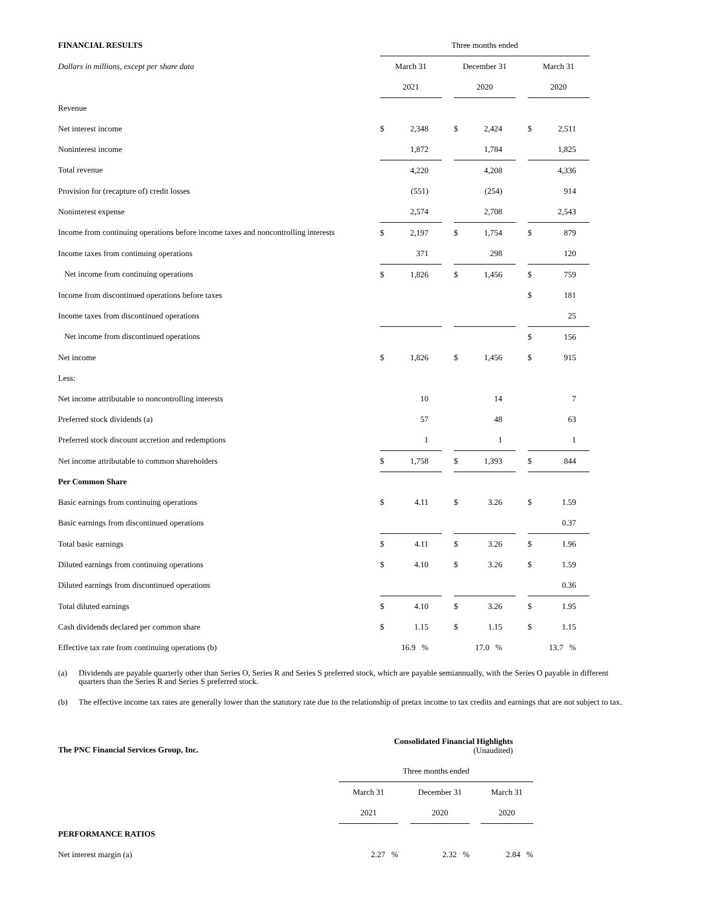| FINANCIAL RESULTS | Three months ended | | | | | | | |
| Dollars in millions, except per share data | March 31 | | | December 31 | | | March 31 | |
| | 2021 | | | 2020 | | | 2020 | |
| Revenue | | | | | | | | |
| Net interest income | $ | 2,348 | | $ | 2,424 | | $ | 2,511 |
| Noninterest income | | 1,872 | | | 1,784 | | | 1,825 |
| Total revenue | | 4,220 | | | 4,208 | | | 4,336 |
| Provision for (recapture of) credit losses | | (551) | | | (254) | | | 914 |
| Noninterest expense | | 2,574 | | | 2,708 | | | 2,543 |
| Income from continuing operations before income taxes and noncontrolling interests | $ | 2,197 | | $ | 1,754 | | $ | 879 |
| Income taxes from continuing operations | | 371 | | | 298 | | | 120 |
| Net income from continuing operations | $ | 1,826 | | $ | 1,456 | | $ | 759 |
| Income from discontinued operations before taxes | | | | | | | $ | 181 |
| Income taxes from discontinued operations | | | | | | | | 25 |
| Net income from discontinued operations | | | | | | | $ | 156 |
| Net income | $ | 1,826 | | $ | 1,456 | | $ | 915 |
| Less: | | | | | | | | |
| Net income attributable to noncontrolling interests | | 10 | | | 14 | | | 7 |
| Preferred stock dividends (a) | | 57 | | | 48 | | | 63 |
| Preferred stock discount accretion and redemptions | | 1 | | | 1 | | | 1 |
| Net income attributable to common shareholders | $ | 1,758 | | $ | 1,393 | | $ | 844 |
| Per Common Share | | | | | | | | |
| Basic earnings from continuing operations | $ | 4.11 | | $ | 3.26 | | $ | 1.59 |
| Basic earnings from discontinued operations | | | | | | | | 0.37 |
| Total basic earnings | $ | 4.11 | | $ | 3.26 | | $ | 1.96 |
| Diluted earnings from continuing operations | $ | 4.10 | | $ | 3.26 | | $ | 1.59 |
| Diluted earnings from discontinued operations | | | | | | | | 0.36 |
| Total diluted earnings | $ | 4.10 | | $ | 3.26 | | $ | 1.95 |
| Cash dividends declared per common share | $ | 1.15 | | $ | 1.15 | | $ | 1.15 |
| Effective tax rate from continuing operations (b) | | 16.9 % | | | 17.0 % | | | 13.7 % |
(a) Dividends are payable quarterly other than Series O, Series R and Series S preferred stock, which are payable semiannually, with the Series O payable in different quarters than the Series R and Series S preferred stock.
(b) The effective income tax rates are generally lower than the statutory rate due to the relationship of pretax income to tax credits and earnings that are not subject to tax.
The PNC Financial Services Group, Inc.
Consolidated Financial Highlights
(Unaudited)
| | Three months ended | | | | |
| | March 31 | | December 31 | | March 31 |
| | 2021 | | 2020 | | 2020 |
| PERFORMANCE RATIOS | | | | | |
| Net interest margin (a) | 2.27 % | | 2.32 % | | 2.84 % |